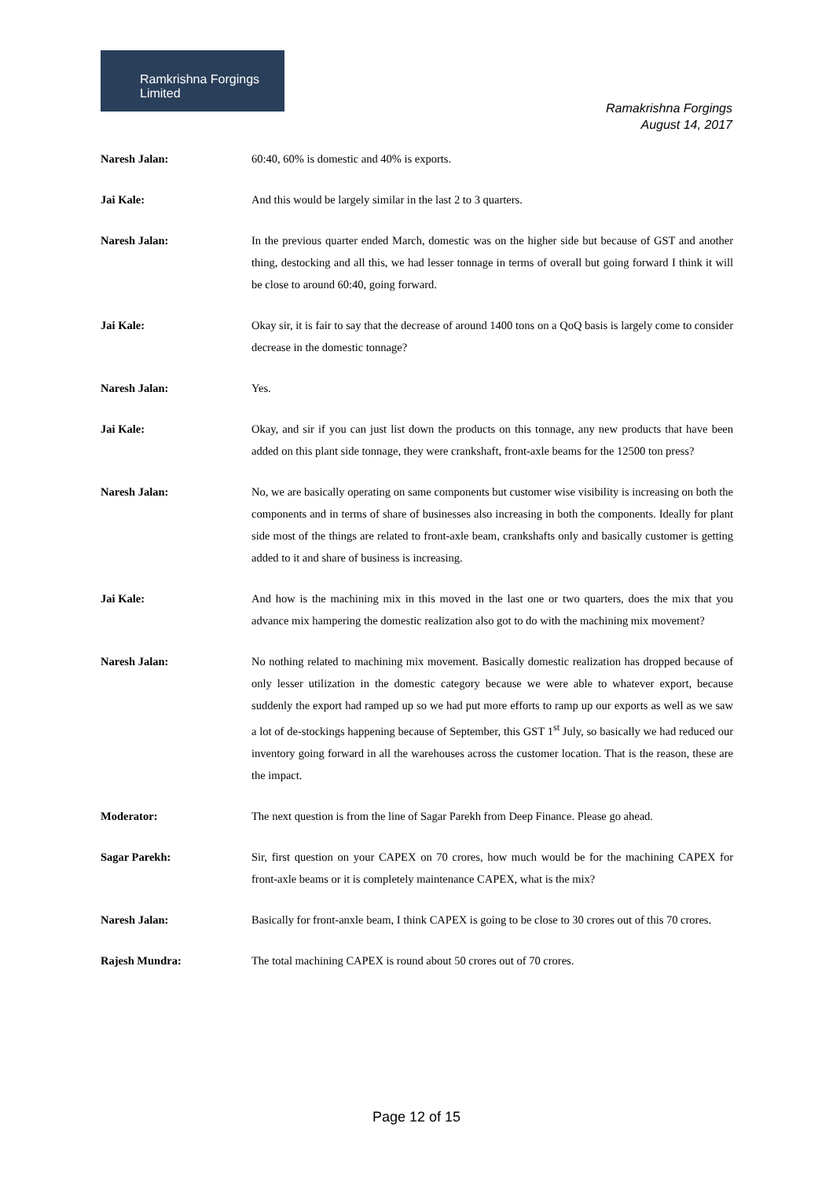Ramkrishna Forgings Limited
Ramakrishna Forgings
August 14, 2017
Naresh Jalan: 60:40, 60% is domestic and 40% is exports.
Jai Kale: And this would be largely similar in the last 2 to 3 quarters.
Naresh Jalan: In the previous quarter ended March, domestic was on the higher side but because of GST and another thing, destocking and all this, we had lesser tonnage in terms of overall but going forward I think it will be close to around 60:40, going forward.
Jai Kale: Okay sir, it is fair to say that the decrease of around 1400 tons on a QoQ basis is largely come to consider decrease in the domestic tonnage?
Naresh Jalan: Yes.
Jai Kale: Okay, and sir if you can just list down the products on this tonnage, any new products that have been added on this plant side tonnage, they were crankshaft, front-axle beams for the 12500 ton press?
Naresh Jalan: No, we are basically operating on same components but customer wise visibility is increasing on both the components and in terms of share of businesses also increasing in both the components. Ideally for plant side most of the things are related to front-axle beam, crankshafts only and basically customer is getting added to it and share of business is increasing.
Jai Kale: And how is the machining mix in this moved in the last one or two quarters, does the mix that you advance mix hampering the domestic realization also got to do with the machining mix movement?
Naresh Jalan: No nothing related to machining mix movement. Basically domestic realization has dropped because of only lesser utilization in the domestic category because we were able to whatever export, because suddenly the export had ramped up so we had put more efforts to ramp up our exports as well as we saw a lot of de-stockings happening because of September, this GST 1<sup>st</sup> July, so basically we had reduced our inventory going forward in all the warehouses across the customer location. That is the reason, these are the impact.
Moderator: The next question is from the line of Sagar Parekh from Deep Finance. Please go ahead.
Sagar Parekh: Sir, first question on your CAPEX on 70 crores, how much would be for the machining CAPEX for front-axle beams or it is completely maintenance CAPEX, what is the mix?
Naresh Jalan: Basically for front-anxle beam, I think CAPEX is going to be close to 30 crores out of this 70 crores.
Rajesh Mundra: The total machining CAPEX is round about 50 crores out of 70 crores.
Page 12 of 15